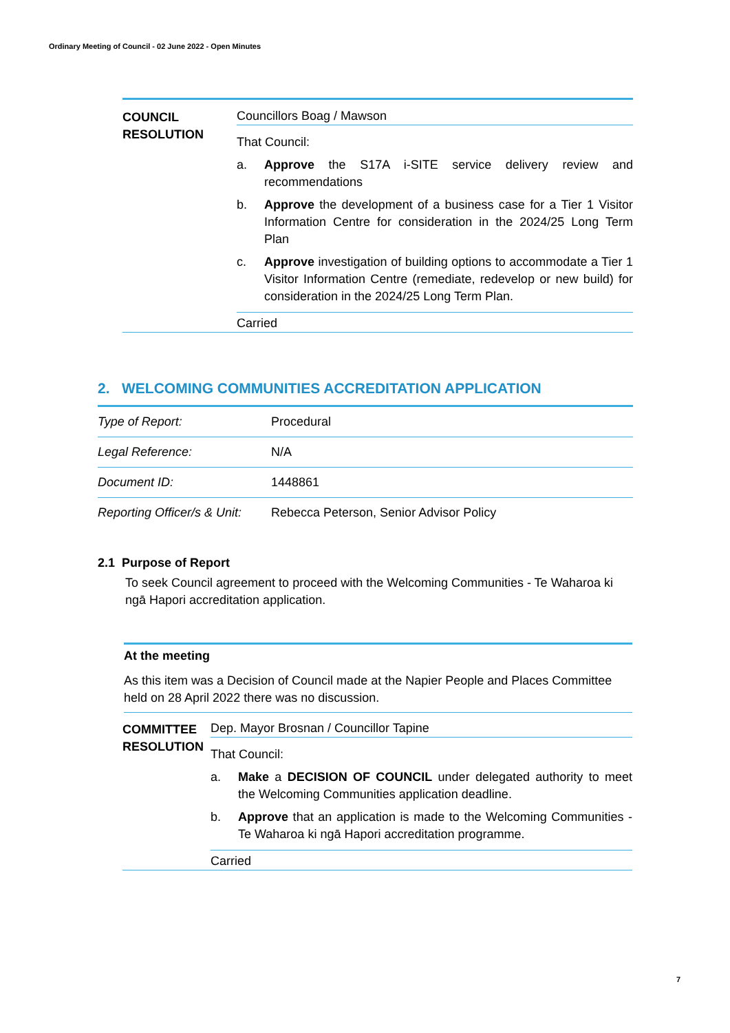Ordinary Meeting of Council - 02 June 2022 - Open Minutes
COUNCIL
RESOLUTION
Councillors Boag / Mawson
That Council:
a. Approve the S17A i-SITE service delivery review and recommendations
b. Approve the development of a business case for a Tier 1 Visitor Information Centre for consideration in the 2024/25 Long Term Plan
c. Approve investigation of building options to accommodate a Tier 1 Visitor Information Centre (remediate, redevelop or new build) for consideration in the 2024/25 Long Term Plan.
Carried
2. WELCOMING COMMUNITIES ACCREDITATION APPLICATION
| Type of Report: | Procedural |
| Legal Reference: | N/A |
| Document ID: | 1448861 |
| Reporting Officer/s & Unit: | Rebecca Peterson, Senior Advisor Policy |
2.1 Purpose of Report
To seek Council agreement to proceed with the Welcoming Communities - Te Waharoa ki ngā Hapori accreditation application.
At the meeting
As this item was a Decision of Council made at the Napier People and Places Committee held on 28 April 2022 there was no discussion.
COMMITTEE
RESOLUTION
Dep. Mayor Brosnan / Councillor Tapine
That Council:
a. Make a DECISION OF COUNCIL under delegated authority to meet the Welcoming Communities application deadline.
b. Approve that an application is made to the Welcoming Communities - Te Waharoa ki ngā Hapori accreditation programme.
Carried
7